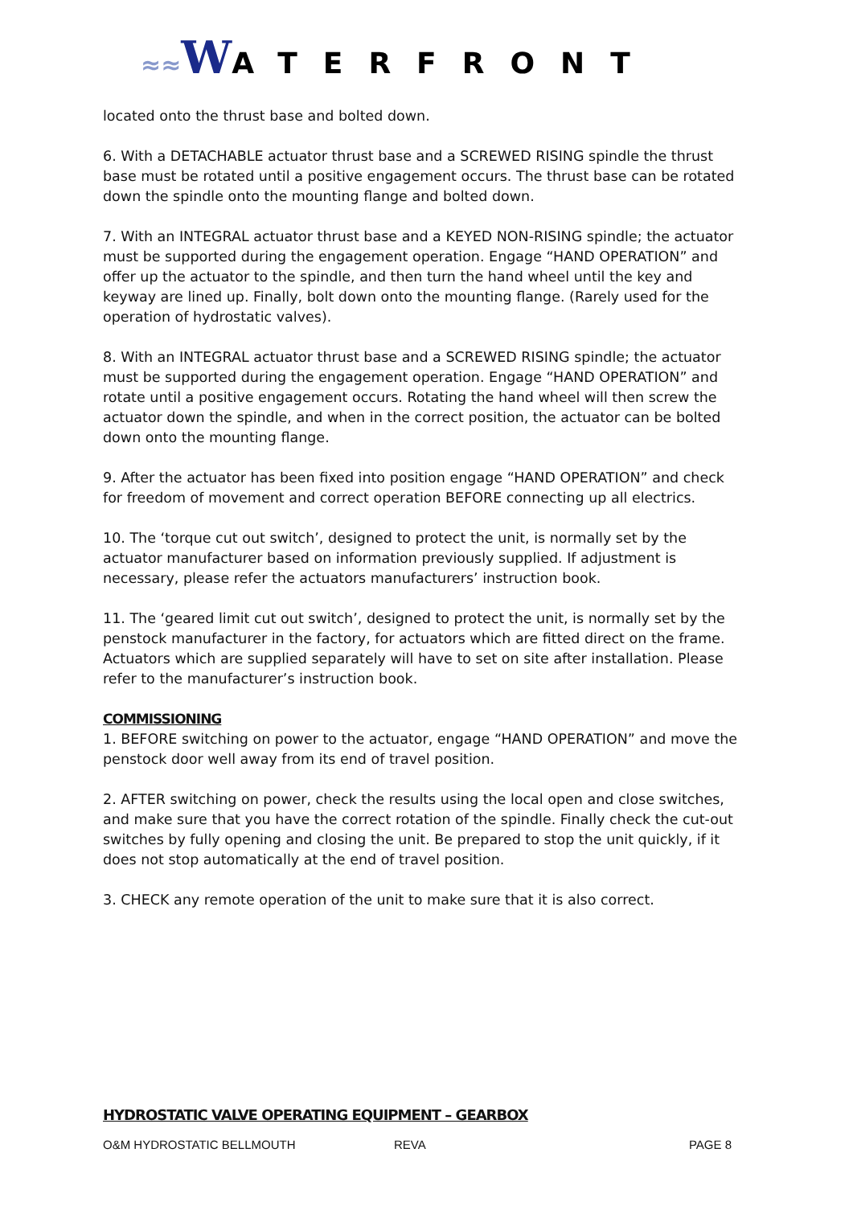≈≈WATERFRONT
located onto the thrust base and bolted down.
6. With a DETACHABLE actuator thrust base and a SCREWED RISING spindle the thrust base must be rotated until a positive engagement occurs. The thrust base can be rotated down the spindle onto the mounting flange and bolted down.
7. With an INTEGRAL actuator thrust base and a KEYED NON-RISING spindle; the actuator must be supported during the engagement operation. Engage “HAND OPERATION” and offer up the actuator to the spindle, and then turn the hand wheel until the key and keyway are lined up. Finally, bolt down onto the mounting flange. (Rarely used for the operation of hydrostatic valves).
8. With an INTEGRAL actuator thrust base and a SCREWED RISING spindle; the actuator must be supported during the engagement operation. Engage “HAND OPERATION” and rotate until a positive engagement occurs. Rotating the hand wheel will then screw the actuator down the spindle, and when in the correct position, the actuator can be bolted down onto the mounting flange.
9. After the actuator has been fixed into position engage “HAND OPERATION” and check for freedom of movement and correct operation BEFORE connecting up all electrics.
10. The ‘torque cut out switch’, designed to protect the unit, is normally set by the actuator manufacturer based on information previously supplied. If adjustment is necessary, please refer the actuators manufacturers’ instruction book.
11. The ‘geared limit cut out switch’, designed to protect the unit, is normally set by the penstock manufacturer in the factory, for actuators which are fitted direct on the frame. Actuators which are supplied separately will have to set on site after installation. Please refer to the manufacturer’s instruction book.
COMMISSIONING
1. BEFORE switching on power to the actuator, engage “HAND OPERATION” and move the penstock door well away from its end of travel position.
2. AFTER switching on power, check the results using the local open and close switches, and make sure that you have the correct rotation of the spindle. Finally check the cut-out switches by fully opening and closing the unit. Be prepared to stop the unit quickly, if it does not stop automatically at the end of travel position.
3. CHECK any remote operation of the unit to make sure that it is also correct.
HYDROSTATIC VALVE OPERATING EQUIPMENT – GEARBOX
O&M HYDROSTATIC BELLMOUTH REVA PAGE 8